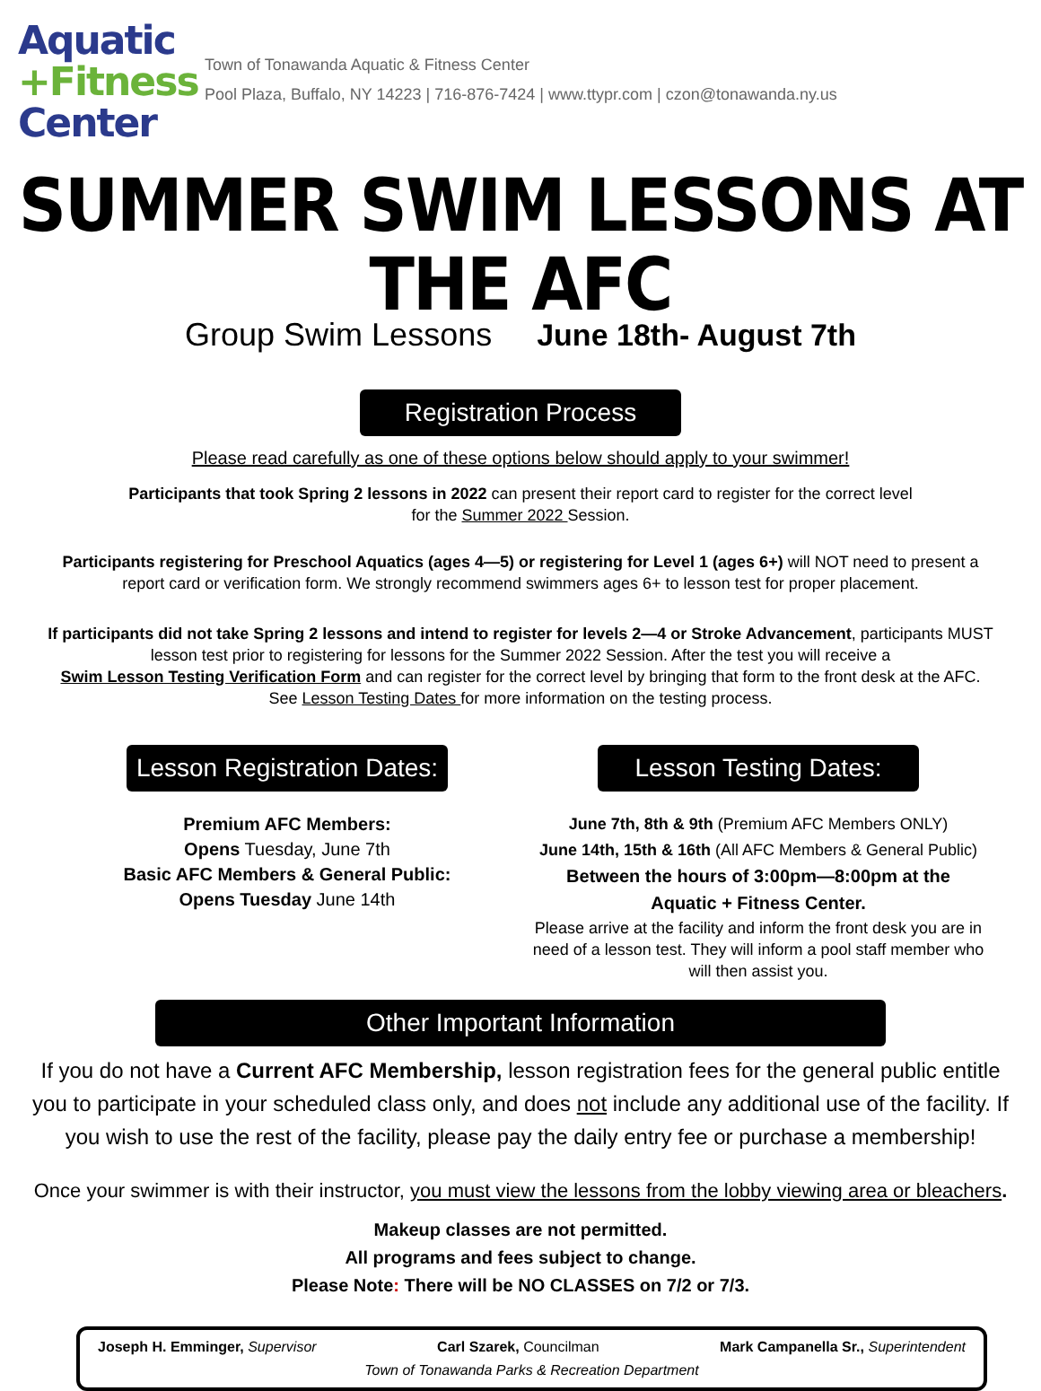Aquatic
+Fitness
Center
Town of Tonawanda Aquatic & Fitness Center
Pool Plaza, Buffalo, NY 14223 | 716-876-7424 | www.ttypr.com | czon@tonawanda.ny.us
SUMMER SWIM LESSONS AT THE AFC
Group Swim Lessons June 18th- August 7th
Registration Process
Please read carefully as one of these options below should apply to your swimmer!
Participants that took Spring 2 lessons in 2022 can present their report card to register for the correct level
for the Summer 2022 Session.
Participants registering for Preschool Aquatics (ages 4—5) or registering for Level 1 (ages 6+) will NOT need to present a
report card or verification form. We strongly recommend swimmers ages 6+ to lesson test for proper placement.
If participants did not take Spring 2 lessons and intend to register for levels 2—4 or Stroke Advancement, participants MUST
lesson test prior to registering for lessons for the Summer 2022 Session. After the test you will receive a
Swim Lesson Testing Verification Form and can register for the correct level by bringing that form to the front desk at the AFC.
See Lesson Testing Dates for more information on the testing process.
Lesson Registration Dates:
Premium AFC Members:
Opens Tuesday, June 7th
Basic AFC Members & General Public:
Opens Tuesday June 14th
Lesson Testing Dates:
June 7th, 8th & 9th (Premium AFC Members ONLY)
June 14th, 15th & 16th (All AFC Members & General Public)
Between the hours of 3:00pm—8:00pm at the
Aquatic + Fitness Center.
Please arrive at the facility and inform the front desk you are in need of a lesson test. They will inform a pool staff member who will then assist you.
Other Important Information
If you do not have a Current AFC Membership, lesson registration fees for the general public entitle
you to participate in your scheduled class only, and does not include any additional use of the facility. If
you wish to use the rest of the facility, please pay the daily entry fee or purchase a membership!
Once your swimmer is with their instructor, you must view the lessons from the lobby viewing area or bleachers.
Makeup classes are not permitted.
All programs and fees subject to change.
Please Note: There will be NO CLASSES on 7/2 or 7/3.
Joseph H. Emminger, Supervisor Carl Szarek, Councilman Mark Campanella Sr., Superintendent
Town of Tonawanda Parks & Recreation Department